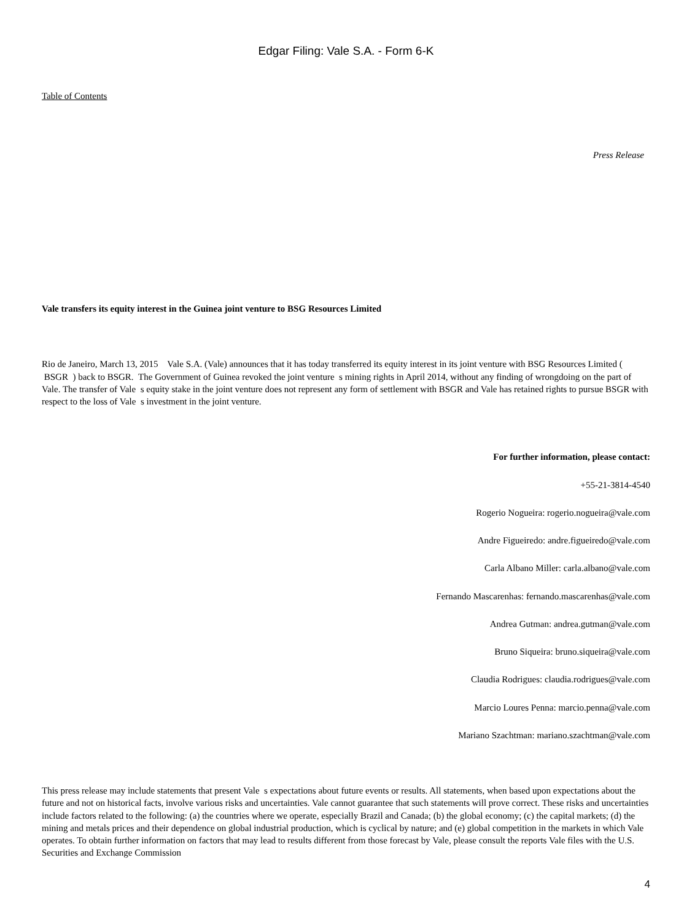Edgar Filing: Vale S.A. - Form 6-K
Table of Contents
Press Release
Vale transfers its equity interest in the Guinea joint venture to BSG Resources Limited
Rio de Janeiro, March 13, 2015 Vale S.A. (Vale) announces that it has today transferred its equity interest in its joint venture with BSG Resources Limited ( BSGR ) back to BSGR. The Government of Guinea revoked the joint venture s mining rights in April 2014, without any finding of wrongdoing on the part of Vale. The transfer of Vale s equity stake in the joint venture does not represent any form of settlement with BSGR and Vale has retained rights to pursue BSGR with respect to the loss of Vale s investment in the joint venture.
For further information, please contact:
+55-21-3814-4540
Rogerio Nogueira: rogerio.nogueira@vale.com
Andre Figueiredo: andre.figueiredo@vale.com
Carla Albano Miller: carla.albano@vale.com
Fernando Mascarenhas: fernando.mascarenhas@vale.com
Andrea Gutman: andrea.gutman@vale.com
Bruno Siqueira: bruno.siqueira@vale.com
Claudia Rodrigues: claudia.rodrigues@vale.com
Marcio Loures Penna: marcio.penna@vale.com
Mariano Szachtman: mariano.szachtman@vale.com
This press release may include statements that present Vale s expectations about future events or results. All statements, when based upon expectations about the future and not on historical facts, involve various risks and uncertainties. Vale cannot guarantee that such statements will prove correct. These risks and uncertainties include factors related to the following: (a) the countries where we operate, especially Brazil and Canada; (b) the global economy; (c) the capital markets; (d) the mining and metals prices and their dependence on global industrial production, which is cyclical by nature; and (e) global competition in the markets in which Vale operates. To obtain further information on factors that may lead to results different from those forecast by Vale, please consult the reports Vale files with the U.S. Securities and Exchange Commission
4